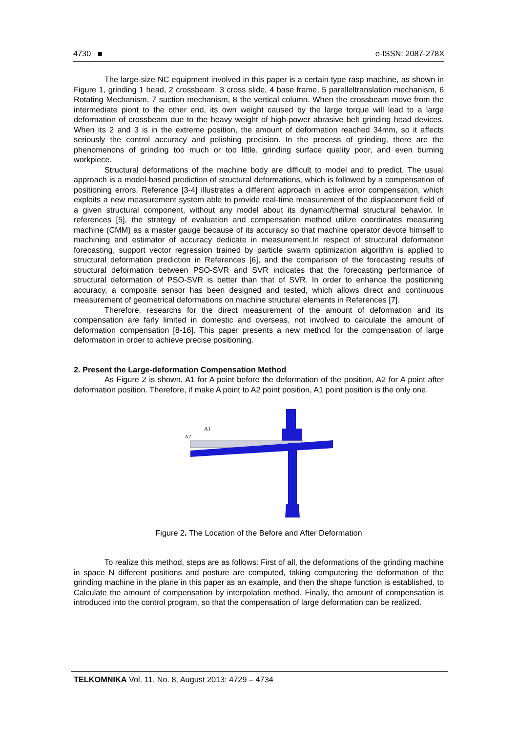4730 ■ e-ISSN: 2087-278X
The large-size NC equipment involved in this paper is a certain type rasp machine, as shown in Figure 1, grinding 1 head, 2 crossbeam, 3 cross slide, 4 base frame, 5 paralleltranslation mechanism, 6 Rotating Mechanism, 7 suction mechanism, 8 the vertical column. When the crossbeam move from the intermediate piont to the other end, its own weight caused by the large torque will lead to a large deformation of crossbeam due to the heavy weight of high-power abrasive belt grinding head devices. When its 2 and 3 is in the extreme position, the amount of deformation reached 34mm, so it affects seriously the control accuracy and polishing precision. In the process of grinding, there are the phenomenons of grinding too much or too little, grinding surface quality poor, and even burning workpiece.
Structural deformations of the machine body are difficult to model and to predict. The usual approach is a model-based prediction of structural deformations, which is followed by a compensation of positioning errors. Reference [3-4] illustrates a different approach in active error compensation, which exploits a new measurement system able to provide real-time measurement of the displacement field of a given structural component, without any model about its dynamic/thermal structural behavior. In references [5], the strategy of evaluation and compensation method utilize coordinates measuring machine (CMM) as a master gauge because of its accuracy so that machine operator devote himself to machining and estimator of accuracy dedicate in measurement.In respect of structural deformation forecasting, support vector regression trained by particle swarm optimization algorithm is applied to structural deformation prediction in References [6], and the comparison of the forecasting results of structural deformation between PSO-SVR and SVR indicates that the forecasting performance of structural deformation of PSO-SVR is better than that of SVR. In order to enhance the positioning accuracy, a composite sensor has been designed and tested, which allows direct and continuous measurement of geometrical deformations on machine structural elements in References [7].
Therefore, researchs for the direct measurement of the amount of deformation and its compensation are farly limited in domestic and overseas, not involved to calculate the amount of deformation compensation [8-16]. This paper presents a new method for the compensation of large deformation in order to achieve precise positioning.
2. Present the Large-deformation Compensation Method
As Figure 2 is shown, A1 for A point before the deformation of the position, A2 for A point after deformation position. Therefore, if make A point to A2 point position, A1 point position is the only one.
A1
A2
Figure 2. The Location of the Before and After Deformation
To realize this method, steps are as follows: First of all, the deformations of the grinding machine in space N different positions and posture are computed, taking computering the deformation of the grinding machine in the plane in this paper as an example, and then the shape function is established, to Calculate the amount of compensation by interpolation method. Finally, the amount of compensation is introduced into the control program, so that the compensation of large deformation can be realized.
TELKOMNIKA Vol. 11, No. 8, August 2013: 4729 – 4734